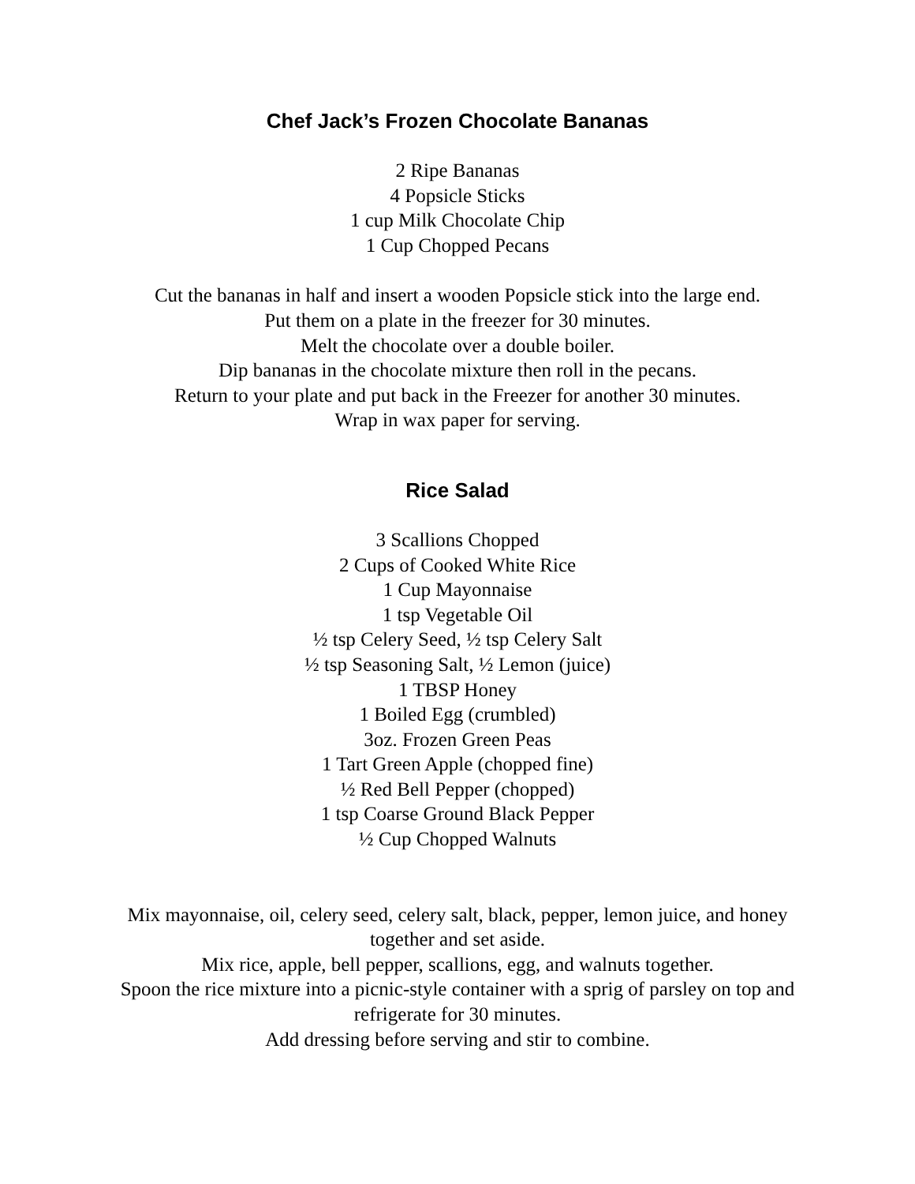Chef Jack’s Frozen Chocolate Bananas
2 Ripe Bananas
4 Popsicle Sticks
1 cup Milk Chocolate Chip
1 Cup Chopped Pecans
Cut the bananas in half and insert a wooden Popsicle stick into the large end.
Put them on a plate in the freezer for 30 minutes.
Melt the chocolate over a double boiler.
Dip bananas in the chocolate mixture then roll in the pecans.
Return to your plate and put back in the Freezer for another 30 minutes.
Wrap in wax paper for serving.
Rice Salad
3 Scallions Chopped
2 Cups of Cooked White Rice
1 Cup Mayonnaise
1 tsp Vegetable Oil
½ tsp Celery Seed, ½ tsp Celery Salt
½ tsp Seasoning Salt, ½ Lemon (juice)
1 TBSP Honey
1 Boiled Egg (crumbled)
3oz. Frozen Green Peas
1 Tart Green Apple (chopped fine)
½ Red Bell Pepper (chopped)
1 tsp Coarse Ground Black Pepper
½ Cup Chopped Walnuts
Mix mayonnaise, oil, celery seed, celery salt, black, pepper, lemon juice, and honey together and set aside.
Mix rice, apple, bell pepper, scallions, egg, and walnuts together.
Spoon the rice mixture into a picnic-style container with a sprig of parsley on top and refrigerate for 30 minutes.
Add dressing before serving and stir to combine.